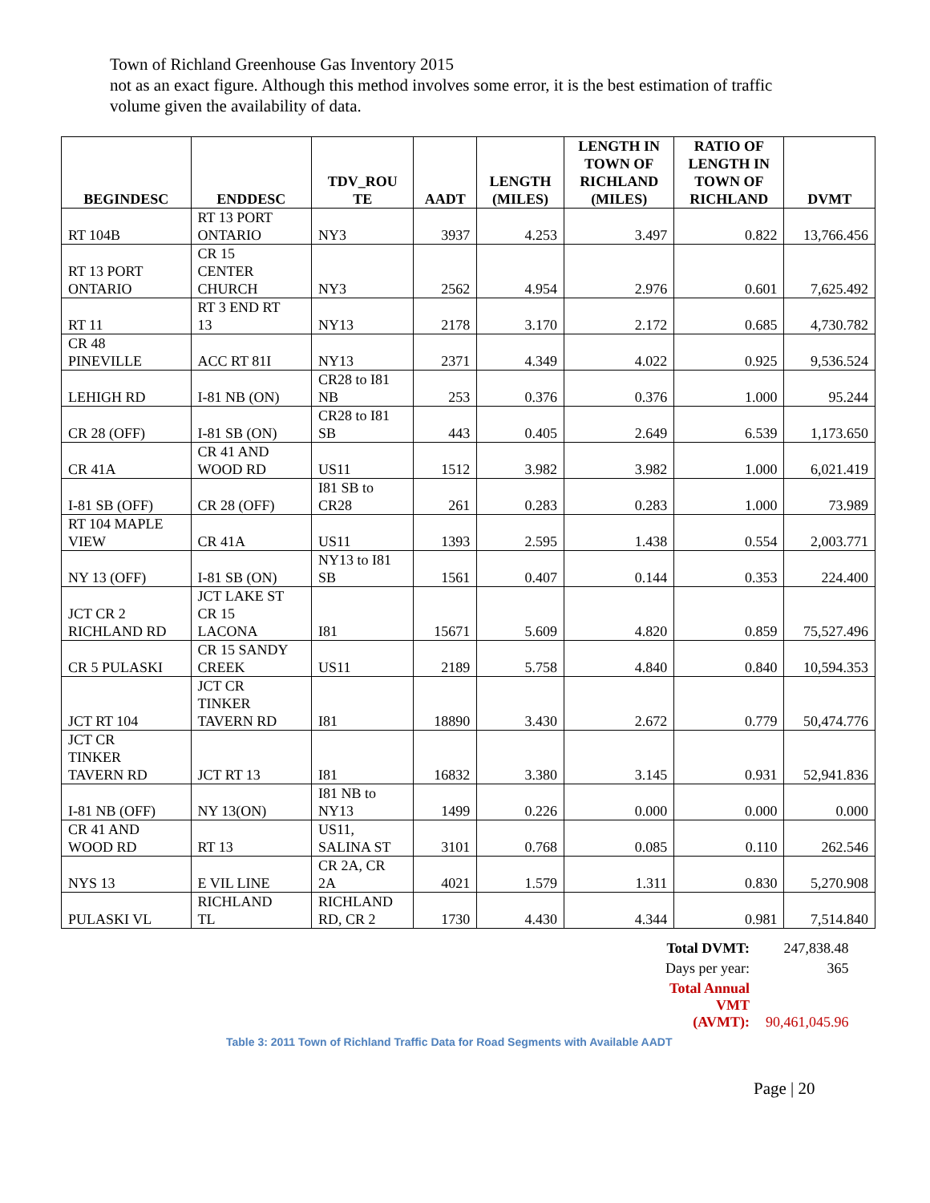Town of Richland Greenhouse Gas Inventory 2015
not as an exact figure. Although this method involves some error, it is the best estimation of traffic volume given the availability of data.
| BEGINDESC | ENDDESC | TDV_ROU TE | AADT | LENGTH (MILES) | LENGTH IN TOWN OF RICHLAND (MILES) | RATIO OF LENGTH IN TOWN OF RICHLAND | DVMT |
| --- | --- | --- | --- | --- | --- | --- | --- |
| RT 104B | RT 13 PORT ONTARIO | NY3 | 3937 | 4.253 | 3.497 | 0.822 | 13,766.456 |
| RT 13 PORT ONTARIO | CR 15 CENTER CHURCH | NY3 | 2562 | 4.954 | 2.976 | 0.601 | 7,625.492 |
| RT 11 | RT 3 END RT 13 | NY13 | 2178 | 3.170 | 2.172 | 0.685 | 4,730.782 |
| CR 48 PINEVILLE | ACC RT 81I | NY13 | 2371 | 4.349 | 4.022 | 0.925 | 9,536.524 |
| LEHIGH RD | I-81 NB (ON) | CR28 to I81 NB | 253 | 0.376 | 0.376 | 1.000 | 95.244 |
| CR 28 (OFF) | I-81 SB (ON) | CR28 to I81 SB | 443 | 0.405 | 2.649 | 6.539 | 1,173.650 |
| CR 41A | CR 41 AND WOOD RD | US11 | 1512 | 3.982 | 3.982 | 1.000 | 6,021.419 |
| I-81 SB (OFF) | CR 28 (OFF) | I81 SB to CR28 | 261 | 0.283 | 0.283 | 1.000 | 73.989 |
| RT 104 MAPLE VIEW | CR 41A | US11 | 1393 | 2.595 | 1.438 | 0.554 | 2,003.771 |
| NY 13 (OFF) | I-81 SB (ON) | NY13 to I81 SB | 1561 | 0.407 | 0.144 | 0.353 | 224.400 |
| JCT CR 2 RICHLAND RD | JCT LAKE ST CR 15 LACONA | I81 | 15671 | 5.609 | 4.820 | 0.859 | 75,527.496 |
| CR 5 PULASKI | CR 15 SANDY CREEK | US11 | 2189 | 5.758 | 4.840 | 0.840 | 10,594.353 |
| JCT RT 104 | JCT CR TINKER TAVERN RD | I81 | 18890 | 3.430 | 2.672 | 0.779 | 50,474.776 |
| JCT CR TINKER TAVERN RD | JCT RT 13 | I81 | 16832 | 3.380 | 3.145 | 0.931 | 52,941.836 |
| I-81 NB (OFF) | NY 13(ON) | I81 NB to NY13 | 1499 | 0.226 | 0.000 | 0.000 | 0.000 |
| CR 41 AND WOOD RD | RT 13 | US11, SALINA ST | 3101 | 0.768 | 0.085 | 0.110 | 262.546 |
| NYS 13 | E VIL LINE | CR 2A, CR 2A | 4021 | 1.579 | 1.311 | 0.830 | 5,270.908 |
| PULASKI VL | RICHLAND TL | RICHLAND RD, CR 2 | 1730 | 4.430 | 4.344 | 0.981 | 7,514.840 |
| Total DVMT: | 247,838.48 |
| Days per year: | 365 |
| Total Annual VMT (AVMT): | 90,461,045.96 |
Table 3: 2011 Town of Richland Traffic Data for Road Segments with Available AADT
Page | 20